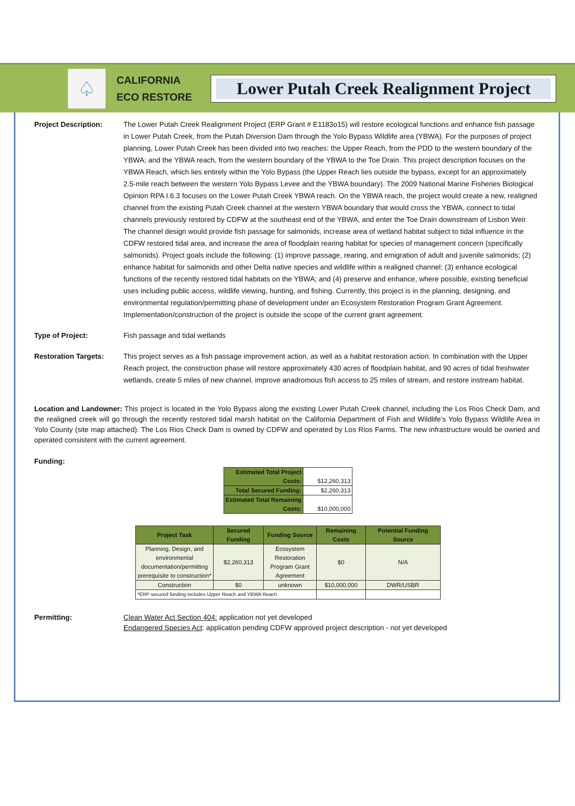♤
CALIFORNIA
ECO RESTORE
Lower Putah Creek Realignment Project
Project Description: The Lower Putah Creek Realignment Project (ERP Grant # E1183o15) will restore ecological functions and enhance fish passage in Lower Putah Creek, from the Putah Diversion Dam through the Yolo Bypass Wildlife area (YBWA). For the purposes of project planning, Lower Putah Creek has been divided into two reaches: the Upper Reach, from the PDD to the western boundary of the YBWA; and the YBWA reach, from the western boundary of the YBWA to the Toe Drain. This project description focuses on the YBWA Reach, which lies entirely within the Yolo Bypass (the Upper Reach lies outside the bypass, except for an approximately 2.5-mile reach between the western Yolo Bypass Levee and the YBWA boundary). The 2009 National Marine Fisheries Biological Opinion RPA I.6.3 focuses on the Lower Putah Creek YBWA reach. On the YBWA reach, the project would create a new, realigned channel from the existing Putah Creek channel at the western YBWA boundary that would cross the YBWA, connect to tidal channels previously restored by CDFW at the southeast end of the YBWA, and enter the Toe Drain downstream of Lisbon Weir. The channel design would provide fish passage for salmonids, increase area of wetland habitat subject to tidal influence in the CDFW restored tidal area, and increase the area of floodplain rearing habitat for species of management concern (specifically salmonids). Project goals include the following: (1) improve passage, rearing, and emigration of adult and juvenile salmonids; (2) enhance habitat for salmonids and other Delta native species and wildlife within a realigned channel; (3) enhance ecological functions of the recently restored tidal habitats on the YBWA; and (4) preserve and enhance, where possible, existing beneficial uses including public access, wildlife viewing, hunting, and fishing. Currently, this project is in the planning, designing, and environmental regulation/permitting phase of development under an Ecosystem Restoration Program Grant Agreement. Implementation/construction of the project is outside the scope of the current grant agreement.
Type of Project: Fish passage and tidal wetlands
Restoration Targets: This project serves as a fish passage improvement action, as well as a habitat restoration action. In combination with the Upper Reach project, the construction phase will restore approximately 430 acres of floodplain habitat, and 90 acres of tidal freshwater wetlands, create 5 miles of new channel, improve anadromous fish access to 25 miles of stream, and restore instream habitat.
Location and Landowner: This project is located in the Yolo Bypass along the existing Lower Putah Creek channel, including the Los Rios Check Dam, and the realigned creek will go through the recently restored tidal marsh habitat on the California Department of Fish and Wildlife’s Yolo Bypass Wildlife Area in Yolo County (site map attached). The Los Rios Check Dam is owned by CDFW and operated by Los Rios Farms. The new infrastructure would be owned and operated consistent with the current agreement.
Funding:
| Estimated Total Project Costs: | $12,260,313 |
| Total Secured Funding: | $2,260,313 |
| Estimated Total Remaining Costs: | $10,000,000 |
| Project Task | Secured Funding | Funding Source | Remaining Costs | Potential Funding Source |
| --- | --- | --- | --- | --- |
| Planning, Design, and environmental documentation/permitting prerequisite to construction* | $2,260,313 | Ecosystem Restoration Program Grant Agreement | $0 | N/A |
| Construction | $0 | unknown | $10,000,000 | DWR/USBR |
| *ERP secured funding includes Upper Reach and YBWA Reach | | | | |
Permitting: Clean Water Act Section 404: application not yet developed
Endangered Species Act: application pending CDFW approved project description - not yet developed